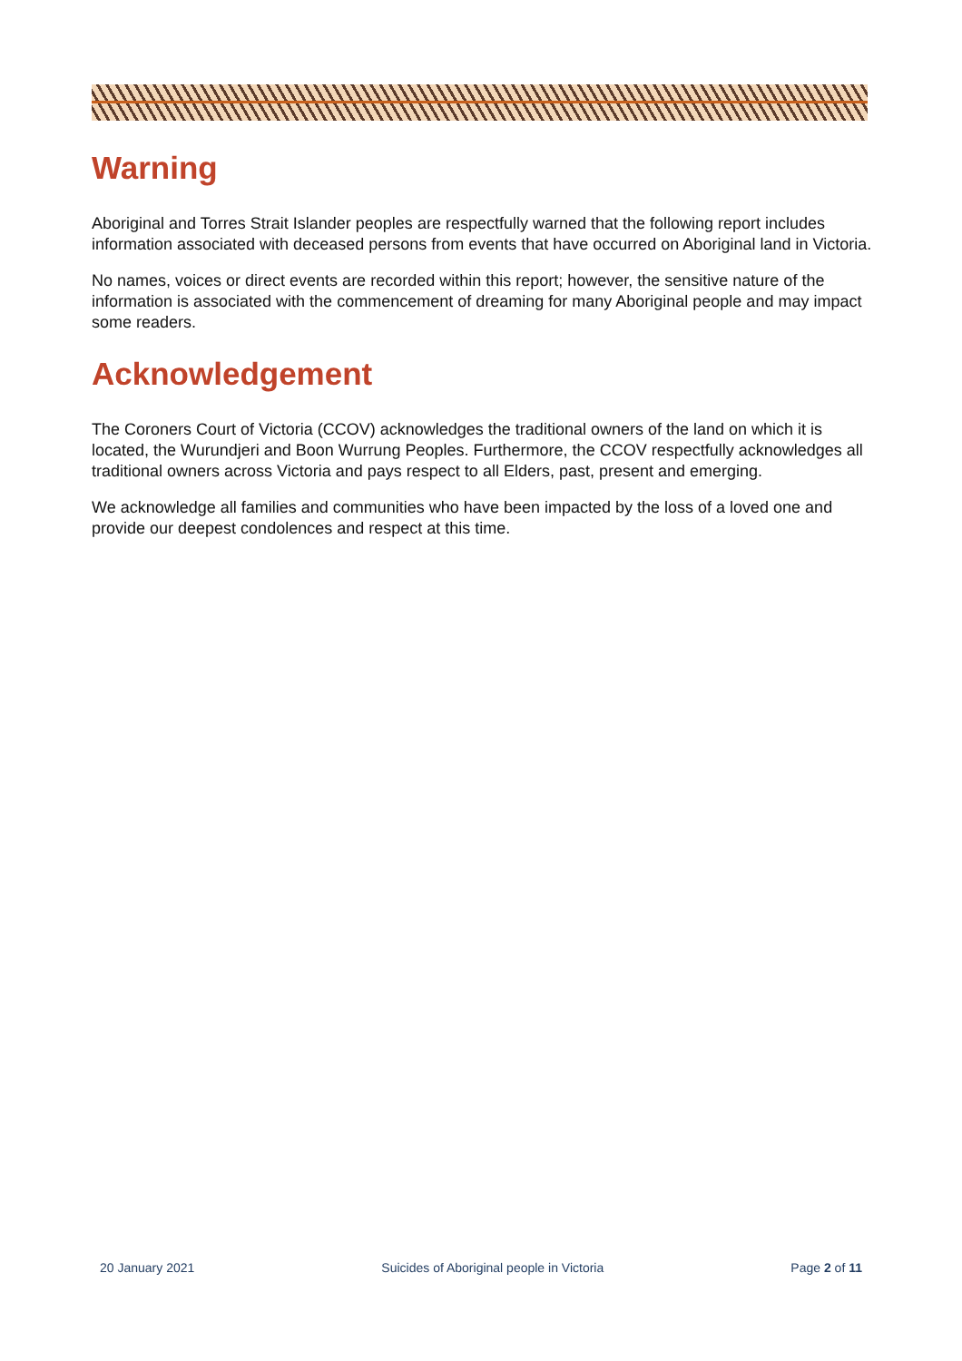Warning
Aboriginal and Torres Strait Islander peoples are respectfully warned that the following report includes information associated with deceased persons from events that have occurred on Aboriginal land in Victoria.
No names, voices or direct events are recorded within this report; however, the sensitive nature of the information is associated with the commencement of dreaming for many Aboriginal people and may impact some readers.
Acknowledgement
The Coroners Court of Victoria (CCOV) acknowledges the traditional owners of the land on which it is located, the Wurundjeri and Boon Wurrung Peoples. Furthermore, the CCOV respectfully acknowledges all traditional owners across Victoria and pays respect to all Elders, past, present and emerging.
We acknowledge all families and communities who have been impacted by the loss of a loved one and provide our deepest condolences and respect at this time.
20 January 2021 Suicides of Aboriginal people in Victoria Page 2 of 11